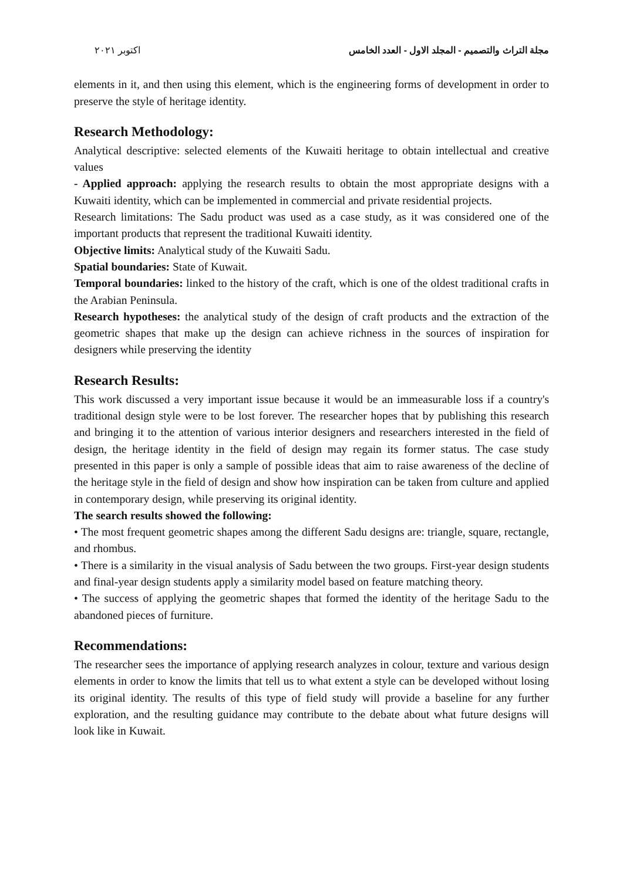مجلة التراث والتصميم - المجلد الاول - العدد الخامس اكتوبر ٢٠٢١
elements in it, and then using this element, which is the engineering forms of development in order to preserve the style of heritage identity.
Research Methodology:
Analytical descriptive: selected elements of the Kuwaiti heritage to obtain intellectual and creative values
- Applied approach: applying the research results to obtain the most appropriate designs with a Kuwaiti identity, which can be implemented in commercial and private residential projects.
Research limitations: The Sadu product was used as a case study, as it was considered one of the important products that represent the traditional Kuwaiti identity.
Objective limits: Analytical study of the Kuwaiti Sadu.
Spatial boundaries: State of Kuwait.
Temporal boundaries: linked to the history of the craft, which is one of the oldest traditional crafts in the Arabian Peninsula.
Research hypotheses: the analytical study of the design of craft products and the extraction of the geometric shapes that make up the design can achieve richness in the sources of inspiration for designers while preserving the identity
Research Results:
This work discussed a very important issue because it would be an immeasurable loss if a country's traditional design style were to be lost forever. The researcher hopes that by publishing this research and bringing it to the attention of various interior designers and researchers interested in the field of design, the heritage identity in the field of design may regain its former status. The case study presented in this paper is only a sample of possible ideas that aim to raise awareness of the decline of the heritage style in the field of design and show how inspiration can be taken from culture and applied in contemporary design, while preserving its original identity.
The search results showed the following:
• The most frequent geometric shapes among the different Sadu designs are: triangle, square, rectangle, and rhombus.
• There is a similarity in the visual analysis of Sadu between the two groups. First-year design students and final-year design students apply a similarity model based on feature matching theory.
• The success of applying the geometric shapes that formed the identity of the heritage Sadu to the abandoned pieces of furniture.
Recommendations:
The researcher sees the importance of applying research analyzes in colour, texture and various design elements in order to know the limits that tell us to what extent a style can be developed without losing its original identity. The results of this type of field study will provide a baseline for any further exploration, and the resulting guidance may contribute to the debate about what future designs will look like in Kuwait.